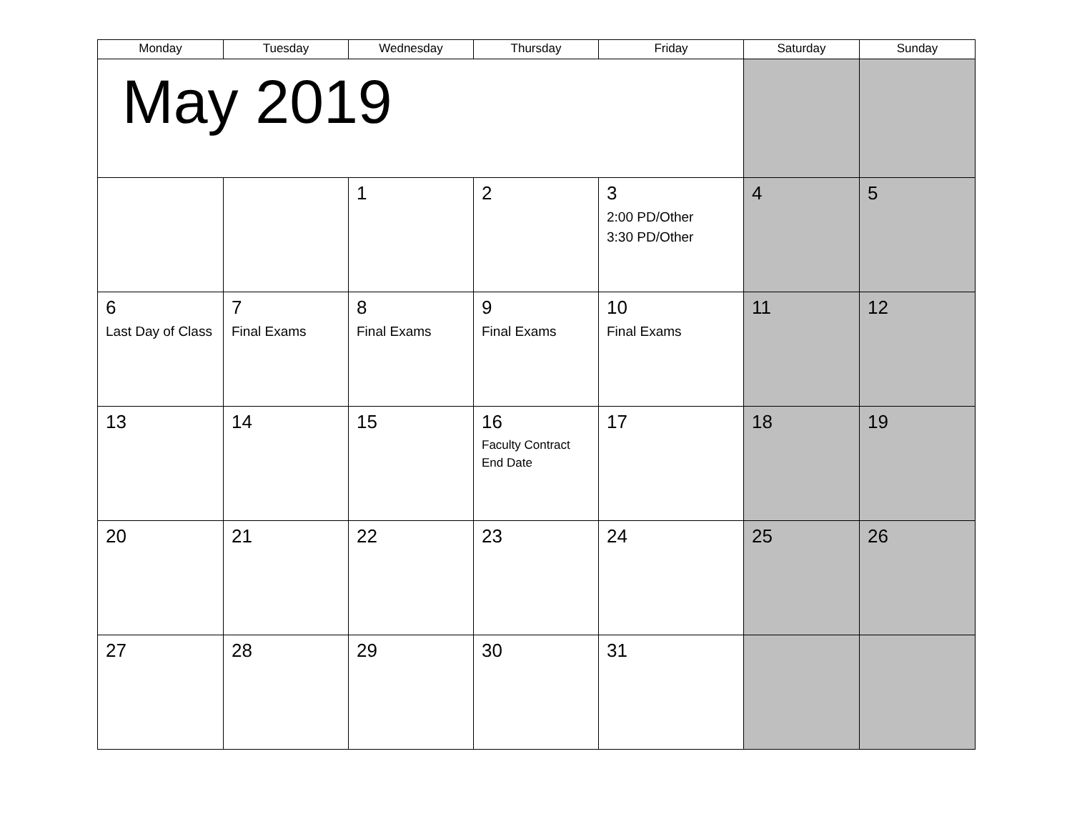| Monday | Tuesday | Wednesday | Thursday | Friday | Saturday | Sunday |
| --- | --- | --- | --- | --- | --- | --- |
| May 2019 | | | | | | |
| | | 1 | 2 | 3 2:00 PD/Other 3:30 PD/Other | 4 | 5 |
| 6 Last Day of Class | 7 Final Exams | 8 Final Exams | 9 Final Exams | 10 Final Exams | 11 | 12 |
| 13 | 14 | 15 | 16 Faculty Contract End Date | 17 | 18 | 19 |
| 20 | 21 | 22 | 23 | 24 | 25 | 26 |
| 27 | 28 | 29 | 30 | 31 | | |